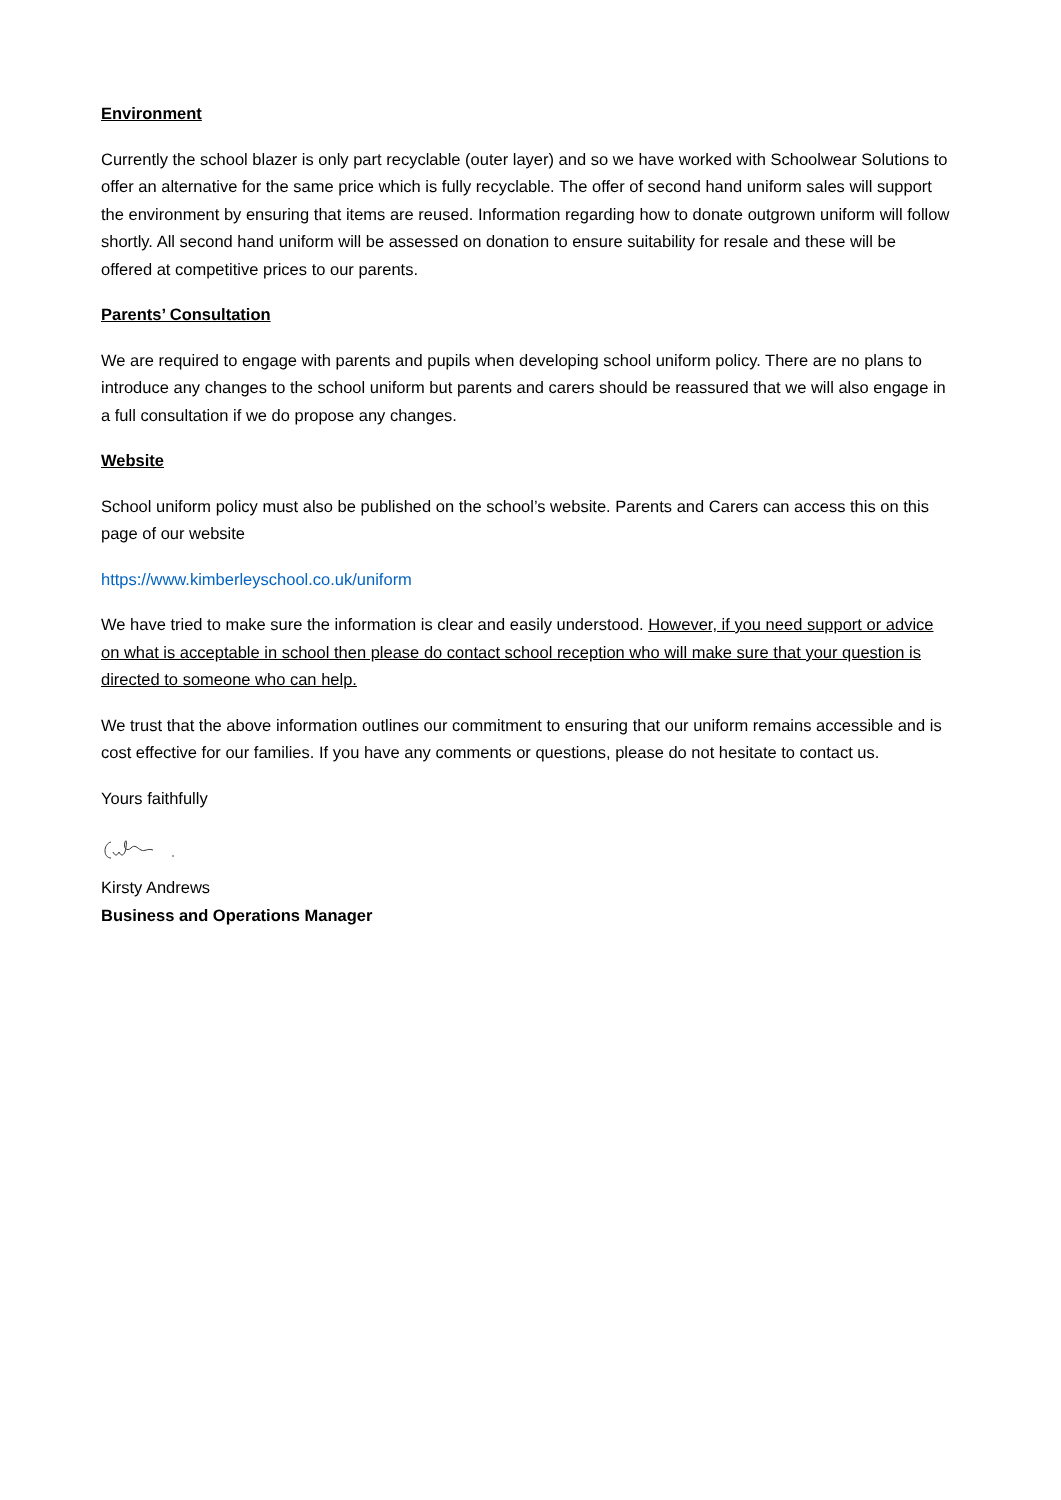Environment
Currently the school blazer is only part recyclable (outer layer) and so we have worked with Schoolwear Solutions to offer an alternative for the same price which is fully recyclable. The offer of second hand uniform sales will support the environment by ensuring that items are reused. Information regarding how to donate outgrown uniform will follow shortly. All second hand uniform will be assessed on donation to ensure suitability for resale and these will be offered at competitive prices to our parents.
Parents’ Consultation
We are required to engage with parents and pupils when developing school uniform policy. There are no plans to introduce any changes to the school uniform but parents and carers should be reassured that we will also engage in a full consultation if we do propose any changes.
Website
School uniform policy must also be published on the school’s website. Parents and Carers can access this on this page of our website
https://www.kimberleyschool.co.uk/uniform
We have tried to make sure the information is clear and easily understood. However, if you need support or advice on what is acceptable in school then please do contact school reception who will make sure that your question is directed to someone who can help.
We trust that the above information outlines our commitment to ensuring that our uniform remains accessible and is cost effective for our families. If you have any comments or questions, please do not hesitate to contact us.
Yours faithfully
Kirsty Andrews
Business and Operations Manager